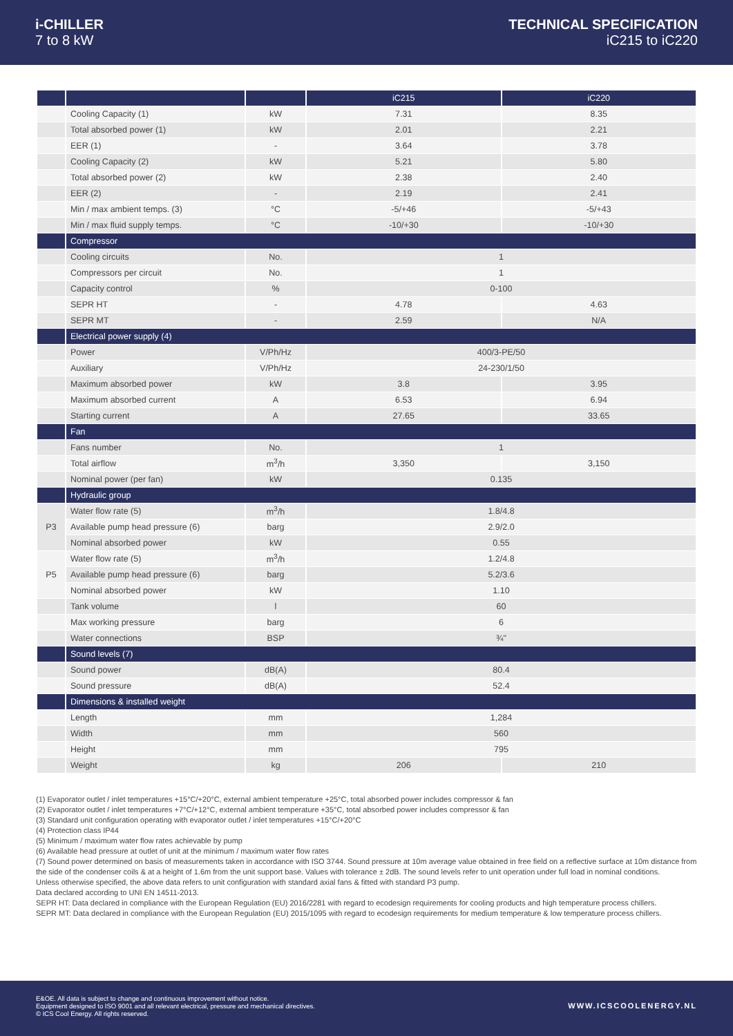i-CHILLER
7 to 8 kW
TECHNICAL SPECIFICATION
iC215 to iC220
| | | | iC215 | iC220 |
| --- | --- | --- | --- | --- |
| | Cooling Capacity (1) | kW | 7.31 | 8.35 |
| | Total absorbed power (1) | kW | 2.01 | 2.21 |
| | EER (1) | - | 3.64 | 3.78 |
| | Cooling Capacity (2) | kW | 5.21 | 5.80 |
| | Total absorbed power (2) | kW | 2.38 | 2.40 |
| | EER (2) | - | 2.19 | 2.41 |
| | Min / max ambient temps. (3) | °C | -5/+46 | -5/+43 |
| | Min / max fluid supply temps. | °C | -10/+30 | -10/+30 |
| | Compressor | | | |
| | Cooling circuits | No. | 1 | |
| | Compressors per circuit | No. | 1 | |
| | Capacity control | % | 0-100 | |
| | SEPR HT | - | 4.78 | 4.63 |
| | SEPR MT | - | 2.59 | N/A |
| | Electrical power supply (4) | | | |
| | Power | V/Ph/Hz | 400/3-PE/50 | |
| | Auxiliary | V/Ph/Hz | 24-230/1/50 | |
| | Maximum absorbed power | kW | 3.8 | 3.95 |
| | Maximum absorbed current | A | 6.53 | 6.94 |
| | Starting current | A | 27.65 | 33.65 |
| | Fan | | | |
| | Fans number | No. | 1 | |
| | Total airflow | m<sup>3</sup>/h | 3,350 | 3,150 |
| | Nominal power (per fan) | kW | 0.135 | |
| | Hydraulic group | | | |
| P3 | Water flow rate (5) | m<sup>3</sup>/h | 1.8/4.8 | |
| | Available pump head pressure (6) | barg | 2.9/2.0 | |
| | Nominal absorbed power | kW | 0.55 | |
| P5 | Water flow rate (5) | m<sup>3</sup>/h | 1.2/4.8 | |
| | Available pump head pressure (6) | barg | 5.2/3.6 | |
| | Nominal absorbed power | kW | 1.10 | |
| | Tank volume | l | 60 | |
| | Max working pressure | barg | 6 | |
| | Water connections | BSP | ¾" | |
| | Sound levels (7) | | | |
| | Sound power | dB(A) | 80.4 | |
| | Sound pressure | dB(A) | 52.4 | |
| | Dimensions & installed weight | | | |
| | Length | mm | 1,284 | |
| | Width | mm | 560 | |
| | Height | mm | 795 | |
| | Weight | kg | 206 | 210 |
(1) Evaporator outlet / inlet temperatures +15°C/+20°C, external ambient temperature +25°C, total absorbed power includes compressor & fan
(2) Evaporator outlet / inlet temperatures +7°C/+12°C, external ambient temperature +35°C, total absorbed power includes compressor & fan
(3) Standard unit configuration operating with evaporator outlet / inlet temperatures +15°C/+20°C
(4) Protection class IP44
(5) Minimum / maximum water flow rates achievable by pump
(6) Available head pressure at outlet of unit at the minimum / maximum water flow rates
(7) Sound power determined on basis of measurements taken in accordance with ISO 3744. Sound pressure at 10m average value obtained in free field on a reflective surface at 10m distance from the side of the condenser coils & at a height of 1.6m from the unit support base. Values with tolerance ± 2dB. The sound levels refer to unit operation under full load in nominal conditions.
Unless otherwise specified, the above data refers to unit configuration with standard axial fans & fitted with standard P3 pump.
Data declared according to UNI EN 14511-2013.
SEPR HT: Data declared in compliance with the European Regulation (EU) 2016/2281 with regard to ecodesign requirements for cooling products and high temperature process chillers.
SEPR MT: Data declared in compliance with the European Regulation (EU) 2015/1095 with regard to ecodesign requirements for medium temperature & low temperature process chillers.
E&OE. All data is subject to change and continuous improvement without notice.
Equipment designed to ISO 9001 and all relevant electrical, pressure and mechanical directives.
© ICS Cool Energy. All rights reserved.
WWW.ICSCOOLENERGY.NL